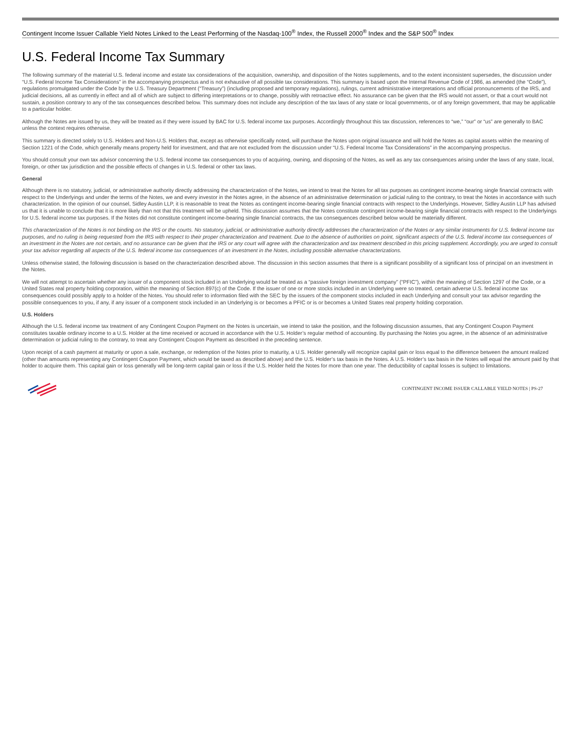Contingent Income Issuer Callable Yield Notes Linked to the Least Performing of the Nasdaq-100<sup>®</sup> Index, the Russell 2000<sup>®</sup> Index and the S&P 500<sup>®</sup> Index
U.S. Federal Income Tax Summary
The following summary of the material U.S. federal income and estate tax considerations of the acquisition, ownership, and disposition of the Notes supplements, and to the extent inconsistent supersedes, the discussion under “U.S. Federal Income Tax Considerations” in the accompanying prospectus and is not exhaustive of all possible tax considerations. This summary is based upon the Internal Revenue Code of 1986, as amended (the “Code”), regulations promulgated under the Code by the U.S. Treasury Department (“Treasury”) (including proposed and temporary regulations), rulings, current administrative interpretations and official pronouncements of the IRS, and judicial decisions, all as currently in effect and all of which are subject to differing interpretations or to change, possibly with retroactive effect. No assurance can be given that the IRS would not assert, or that a court would not sustain, a position contrary to any of the tax consequences described below. This summary does not include any description of the tax laws of any state or local governments, or of any foreign government, that may be applicable to a particular holder.
Although the Notes are issued by us, they will be treated as if they were issued by BAC for U.S. federal income tax purposes. Accordingly throughout this tax discussion, references to “we,” “our” or “us” are generally to BAC unless the context requires otherwise.
This summary is directed solely to U.S. Holders and Non-U.S. Holders that, except as otherwise specifically noted, will purchase the Notes upon original issuance and will hold the Notes as capital assets within the meaning of Section 1221 of the Code, which generally means property held for investment, and that are not excluded from the discussion under “U.S. Federal Income Tax Considerations” in the accompanying prospectus.
You should consult your own tax advisor concerning the U.S. federal income tax consequences to you of acquiring, owning, and disposing of the Notes, as well as any tax consequences arising under the laws of any state, local, foreign, or other tax jurisdiction and the possible effects of changes in U.S. federal or other tax laws.
General
Although there is no statutory, judicial, or administrative authority directly addressing the characterization of the Notes, we intend to treat the Notes for all tax purposes as contingent income-bearing single financial contracts with respect to the Underlyings and under the terms of the Notes, we and every investor in the Notes agree, in the absence of an administrative determination or judicial ruling to the contrary, to treat the Notes in accordance with such characterization. In the opinion of our counsel, Sidley Austin LLP, it is reasonable to treat the Notes as contingent income-bearing single financial contracts with respect to the Underlyings. However, Sidley Austin LLP has advised us that it is unable to conclude that it is more likely than not that this treatment will be upheld. This discussion assumes that the Notes constitute contingent income-bearing single financial contracts with respect to the Underlyings for U.S. federal income tax purposes. If the Notes did not constitute contingent income-bearing single financial contracts, the tax consequences described below would be materially different.
This characterization of the Notes is not binding on the IRS or the courts. No statutory, judicial, or administrative authority directly addresses the characterization of the Notes or any similar instruments for U.S. federal income tax purposes, and no ruling is being requested from the IRS with respect to their proper characterization and treatment. Due to the absence of authorities on point, significant aspects of the U.S. federal income tax consequences of an investment in the Notes are not certain, and no assurance can be given that the IRS or any court will agree with the characterization and tax treatment described in this pricing supplement. Accordingly, you are urged to consult your tax advisor regarding all aspects of the U.S. federal income tax consequences of an investment in the Notes, including possible alternative characterizations.
Unless otherwise stated, the following discussion is based on the characterization described above. The discussion in this section assumes that there is a significant possibility of a significant loss of principal on an investment in the Notes.
We will not attempt to ascertain whether any issuer of a component stock included in an Underlying would be treated as a “passive foreign investment company” (“PFIC”), within the meaning of Section 1297 of the Code, or a United States real property holding corporation, within the meaning of Section 897(c) of the Code. If the issuer of one or more stocks included in an Underlying were so treated, certain adverse U.S. federal income tax consequences could possibly apply to a holder of the Notes. You should refer to information filed with the SEC by the issuers of the component stocks included in each Underlying and consult your tax advisor regarding the possible consequences to you, if any, if any issuer of a component stock included in an Underlying is or becomes a PFIC or is or becomes a United States real property holding corporation.
U.S. Holders
Although the U.S. federal income tax treatment of any Contingent Coupon Payment on the Notes is uncertain, we intend to take the position, and the following discussion assumes, that any Contingent Coupon Payment constitutes taxable ordinary income to a U.S. Holder at the time received or accrued in accordance with the U.S. Holder’s regular method of accounting. By purchasing the Notes you agree, in the absence of an administrative determination or judicial ruling to the contrary, to treat any Contingent Coupon Payment as described in the preceding sentence.
Upon receipt of a cash payment at maturity or upon a sale, exchange, or redemption of the Notes prior to maturity, a U.S. Holder generally will recognize capital gain or loss equal to the difference between the amount realized (other than amounts representing any Contingent Coupon Payment, which would be taxed as described above) and the U.S. Holder’s tax basis in the Notes. A U.S. Holder’s tax basis in the Notes will equal the amount paid by that holder to acquire them. This capital gain or loss generally will be long-term capital gain or loss if the U.S. Holder held the Notes for more than one year. The deductibility of capital losses is subject to limitations.
CONTINGENT INCOME ISSUER CALLABLE YIELD NOTES | PS-27